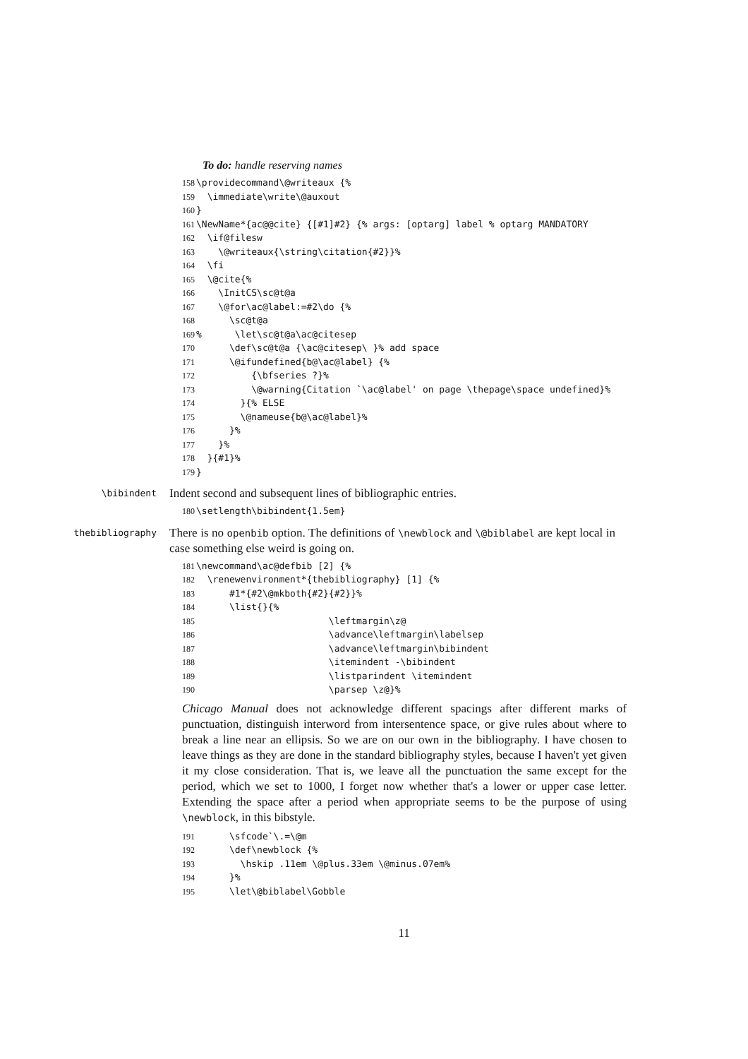To do: handle reserving names
158 \providecommand\@writeaux {%
159 \immediate\write\@auxout
160 }
161 \NewName*{ac@@cite} {[#1]#2} {% args: [optarg] label % optarg MANDATORY
162 \if@filesw
163 \@writeaux{\string\citation{#2}}%
164 \fi
165 \@cite{%
166 \InitCS\sc@t@a
167 \@for\ac@label:=#2\do {%
168 \sc@t@a
169% \let\sc@t@a\ac@citesep
170 \def\sc@t@a {\ac@citesep\ }% add space
171 \@ifundefined{b@\ac@label} {%
172 {\bfseries ?}%
173 \@warning{Citation `\ac@label' on page \thepage\space undefined}%
174 }{% ELSE
175 \@nameuse{b@\ac@label}%
176 }%
177 }%
178 }{#1}%
179 }
\bibindent
Indent second and subsequent lines of bibliographic entries.
180 \setlength\bibindent{1.5em}
thebibliography
There is no openbib option. The definitions of \newblock and \@biblabel are kept local in case something else weird is going on.
181 \newcommand\ac@defbib [2] {%
182 \renewenvironment*{thebibliography} [1] {%
183 #1*{#2\@mkboth{#2}{#2}}%
184 \list{}{%
185 \leftmargin\z@
186 \advance\leftmargin\labelsep
187 \advance\leftmargin\bibindent
188 \itemindent -\bibindent
189 \listparindent \itemindent
190 \parsep \z@}%
Chicago Manual does not acknowledge different spacings after different marks of punctuation, distinguish interword from intersentence space, or give rules about where to break a line near an ellipsis. So we are on our own in the bibliography. I have chosen to leave things as they are done in the standard bibliography styles, because I haven't yet given it my close consideration. That is, we leave all the punctuation the same except for the period, which we set to 1000, I forget now whether that's a lower or upper case letter. Extending the space after a period when appropriate seems to be the purpose of using \newblock, in this bibstyle.
191 \sfcode`\.=\@m
192 \def\newblock {%
193 \hskip .11em \@plus.33em \@minus.07em%
194 }%
195 \let\@biblabel\Gobble
11